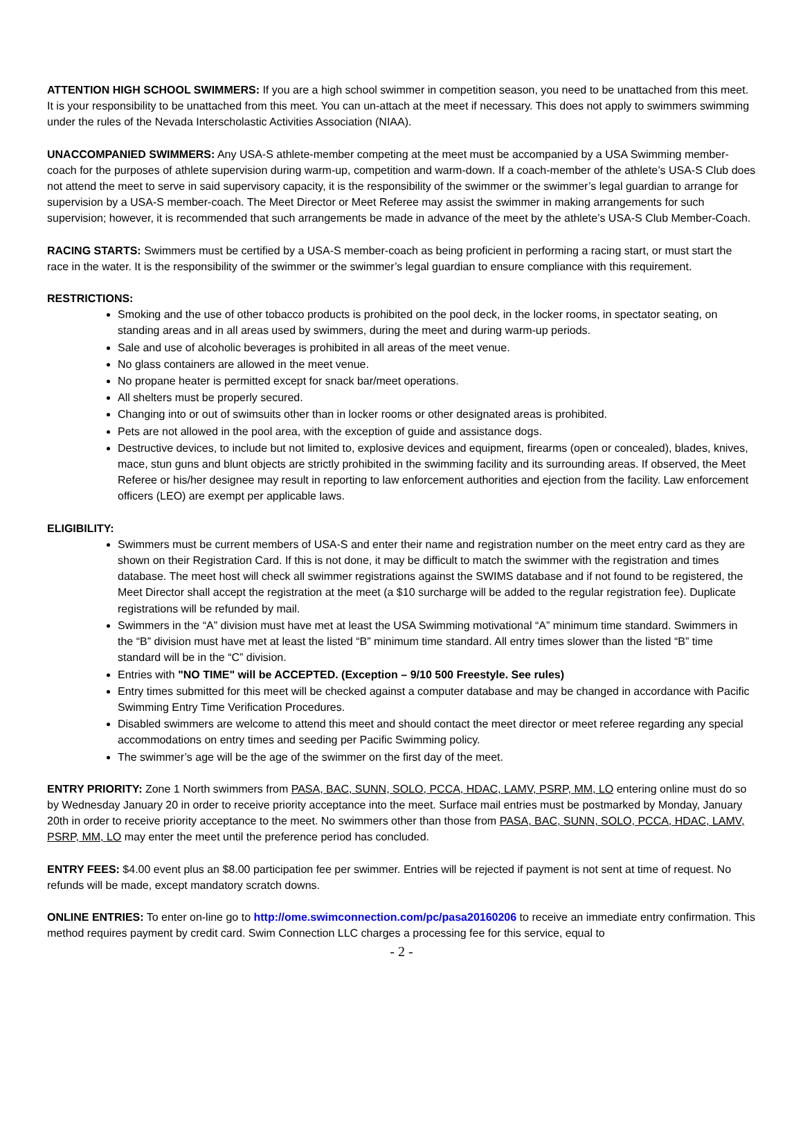ATTENTION HIGH SCHOOL SWIMMERS: If you are a high school swimmer in competition season, you need to be unattached from this meet. It is your responsibility to be unattached from this meet. You can un-attach at the meet if necessary. This does not apply to swimmers swimming under the rules of the Nevada Interscholastic Activities Association (NIAA).
UNACCOMPANIED SWIMMERS: Any USA-S athlete-member competing at the meet must be accompanied by a USA Swimming member-coach for the purposes of athlete supervision during warm-up, competition and warm-down. If a coach-member of the athlete’s USA-S Club does not attend the meet to serve in said supervisory capacity, it is the responsibility of the swimmer or the swimmer’s legal guardian to arrange for supervision by a USA-S member-coach. The Meet Director or Meet Referee may assist the swimmer in making arrangements for such supervision; however, it is recommended that such arrangements be made in advance of the meet by the athlete’s USA-S Club Member-Coach.
RACING STARTS: Swimmers must be certified by a USA-S member-coach as being proficient in performing a racing start, or must start the race in the water. It is the responsibility of the swimmer or the swimmer’s legal guardian to ensure compliance with this requirement.
RESTRICTIONS:
Smoking and the use of other tobacco products is prohibited on the pool deck, in the locker rooms, in spectator seating, on standing areas and in all areas used by swimmers, during the meet and during warm-up periods.
Sale and use of alcoholic beverages is prohibited in all areas of the meet venue.
No glass containers are allowed in the meet venue.
No propane heater is permitted except for snack bar/meet operations.
All shelters must be properly secured.
Changing into or out of swimsuits other than in locker rooms or other designated areas is prohibited.
Pets are not allowed in the pool area, with the exception of guide and assistance dogs.
Destructive devices, to include but not limited to, explosive devices and equipment, firearms (open or concealed), blades, knives, mace, stun guns and blunt objects are strictly prohibited in the swimming facility and its surrounding areas. If observed, the Meet Referee or his/her designee may result in reporting to law enforcement authorities and ejection from the facility. Law enforcement officers (LEO) are exempt per applicable laws.
ELIGIBILITY:
Swimmers must be current members of USA-S and enter their name and registration number on the meet entry card as they are shown on their Registration Card. If this is not done, it may be difficult to match the swimmer with the registration and times database. The meet host will check all swimmer registrations against the SWIMS database and if not found to be registered, the Meet Director shall accept the registration at the meet (a $10 surcharge will be added to the regular registration fee). Duplicate registrations will be refunded by mail.
Swimmers in the “A” division must have met at least the USA Swimming motivational “A” minimum time standard. Swimmers in the “B” division must have met at least the listed “B” minimum time standard. All entry times slower than the listed “B” time standard will be in the “C” division.
Entries with "NO TIME" will be ACCEPTED. (Exception – 9/10 500 Freestyle. See rules)
Entry times submitted for this meet will be checked against a computer database and may be changed in accordance with Pacific Swimming Entry Time Verification Procedures.
Disabled swimmers are welcome to attend this meet and should contact the meet director or meet referee regarding any special accommodations on entry times and seeding per Pacific Swimming policy.
The swimmer’s age will be the age of the swimmer on the first day of the meet.
ENTRY PRIORITY: Zone 1 North swimmers from PASA, BAC, SUNN, SOLO, PCCA, HDAC, LAMV, PSRP, MM, LO entering online must do so by Wednesday January 20 in order to receive priority acceptance into the meet. Surface mail entries must be postmarked by Monday, January 20th in order to receive priority acceptance to the meet. No swimmers other than those from PASA, BAC, SUNN, SOLO, PCCA, HDAC, LAMV, PSRP, MM, LO may enter the meet until the preference period has concluded.
ENTRY FEES: $4.00 event plus an $8.00 participation fee per swimmer. Entries will be rejected if payment is not sent at time of request. No refunds will be made, except mandatory scratch downs.
ONLINE ENTRIES: To enter on-line go to http://ome.swimconnection.com/pc/pasa20160206 to receive an immediate entry confirmation. This method requires payment by credit card. Swim Connection LLC charges a processing fee for this service, equal to
- 2 -